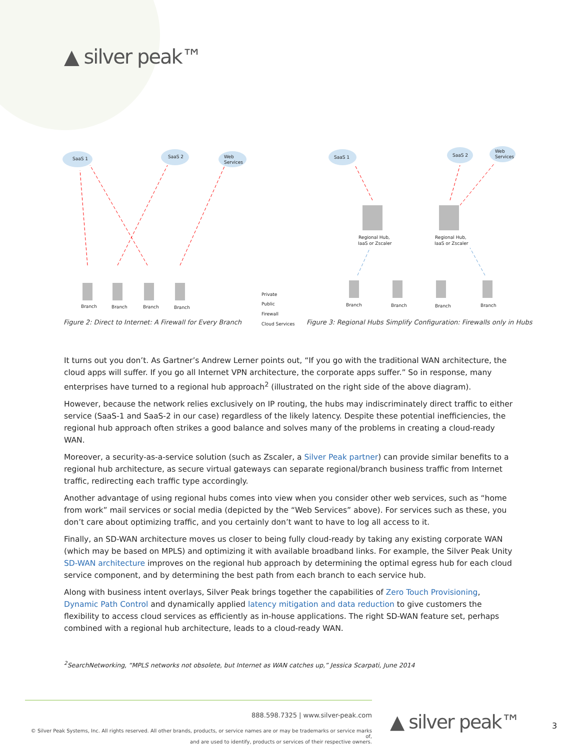▲ silver peak™
SaaS 1
SaaS 2
Web
Services
SaaS 1
SaaS 2
Web
Services
Branch
Branch
Branch
Branch
Regional Hub,
IaaS or Zscaler
Regional Hub,
IaaS or Zscaler
Branch
Branch
Branch
Branch
Private
Public
Firewall
Cloud Services
Figure 2: Direct to Internet: A Firewall for Every Branch
Figure 3: Regional Hubs Simplify Configuration: Firewalls only in Hubs
It turns out you don’t. As Gartner’s Andrew Lerner points out, “If you go with the traditional WAN architecture, the cloud apps will suffer. If you go all Internet VPN architecture, the corporate apps suffer.” So in response, many enterprises have turned to a regional hub approach<sup>2</sup> (illustrated on the right side of the above diagram).
However, because the network relies exclusively on IP routing, the hubs may indiscriminately direct traffic to either service (SaaS-1 and SaaS-2 in our case) regardless of the likely latency. Despite these potential inefficiencies, the regional hub approach often strikes a good balance and solves many of the problems in creating a cloud-ready WAN.
Moreover, a security-as-a-service solution (such as Zscaler, a Silver Peak partner) can provide similar benefits to a regional hub architecture, as secure virtual gateways can separate regional/branch business traffic from Internet traffic, redirecting each traffic type accordingly.
Another advantage of using regional hubs comes into view when you consider other web services, such as “home from work” mail services or social media (depicted by the “Web Services” above). For services such as these, you don’t care about optimizing traffic, and you certainly don’t want to have to log all access to it.
Finally, an SD-WAN architecture moves us closer to being fully cloud-ready by taking any existing corporate WAN (which may be based on MPLS) and optimizing it with available broadband links. For example, the Silver Peak Unity SD-WAN architecture improves on the regional hub approach by determining the optimal egress hub for each cloud service component, and by determining the best path from each branch to each service hub.
Along with business intent overlays, Silver Peak brings together the capabilities of Zero Touch Provisioning, Dynamic Path Control and dynamically applied latency mitigation and data reduction to give customers the flexibility to access cloud services as efficiently as in-house applications. The right SD-WAN feature set, perhaps combined with a regional hub architecture, leads to a cloud-ready WAN.
<sup>2</sup> SearchNetworking, “MPLS networks not obsolete, but Internet as WAN catches up,” Jessica Scarpati, June 2014
888.598.7325 | www.silver-peak.com
© Silver Peak Systems, Inc. All rights reserved. All other brands, products, or service names are or may be trademarks or service marks of,
and are used to identify, products or services of their respective owners.
▲ silver peak™ 3